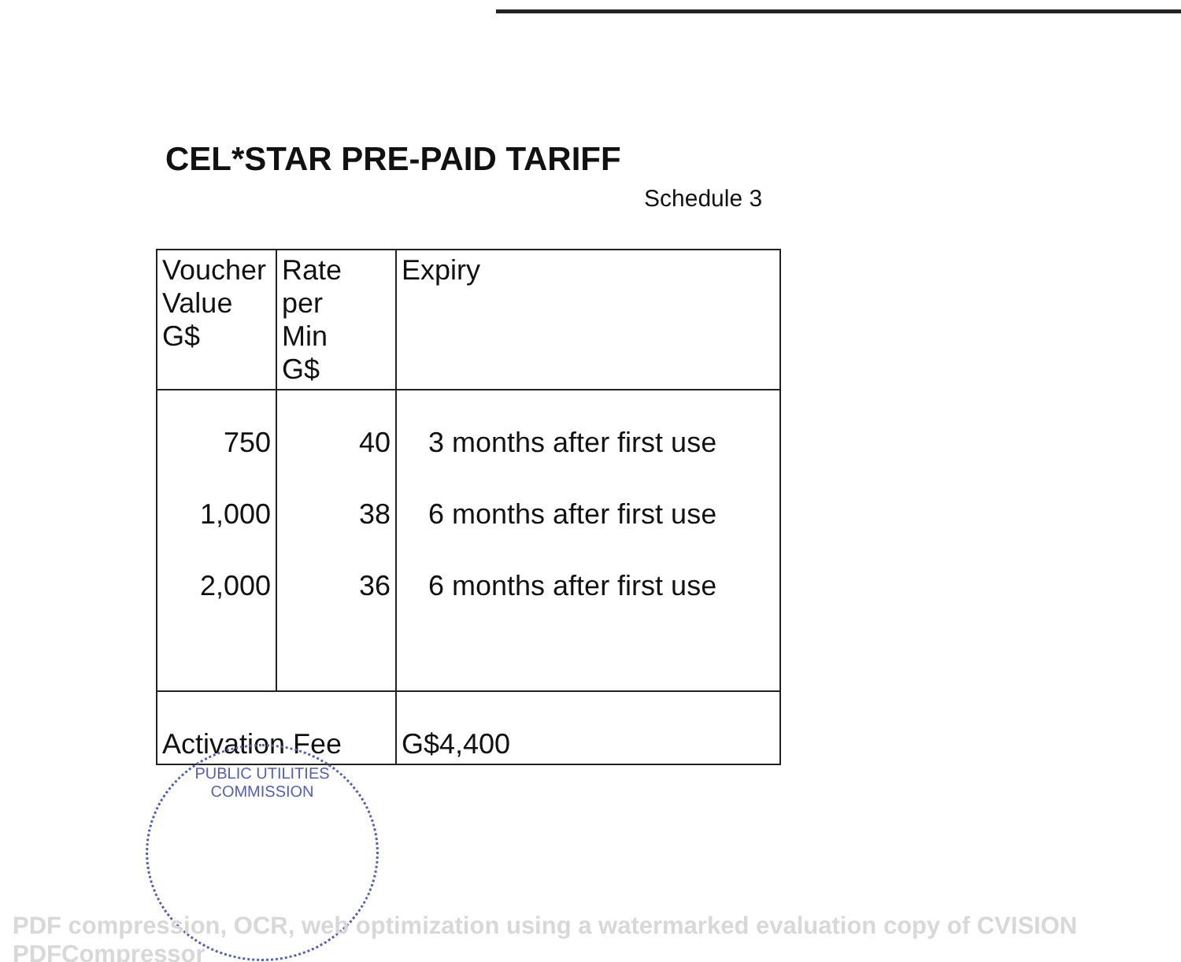CEL*STAR PRE-PAID TARIFF
Schedule 3
| Voucher Value G$ | Rate per Min G$ | Expiry |
| --- | --- | --- |
| 750 | 40 | 3 months after first use |
| 1,000 | 38 | 6 months after first use |
| 2,000 | 36 | 6 months after first use |
| Activation Fee | | G$4,400 |
PUBLIC UTILITIES COMMISSION
PDF compression, OCR, web optimization using a watermarked evaluation copy of CVISION PDFCompressor